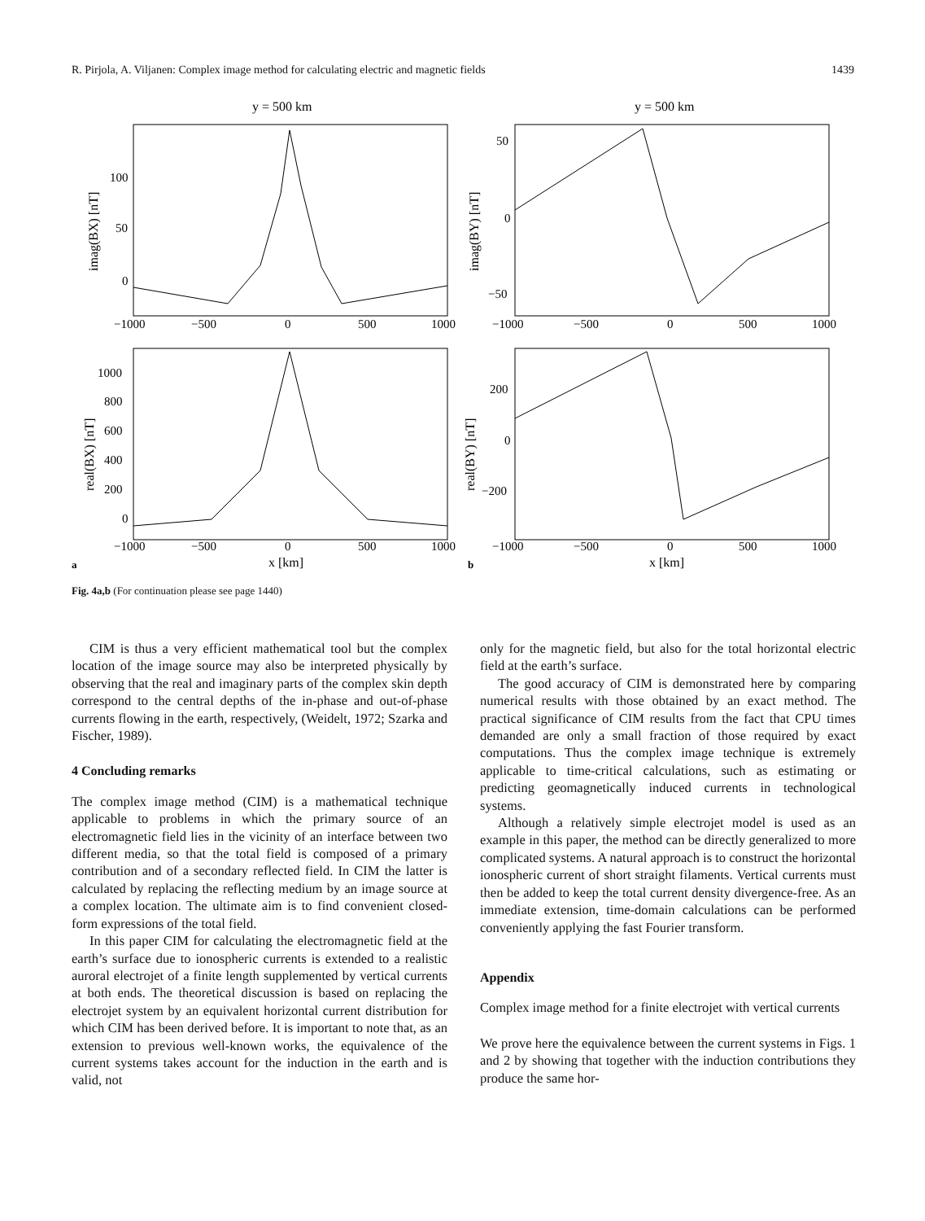R. Pirjola, A. Viljanen: Complex image method for calculating electric and magnetic fields 1439
y = 500 km
y = 500 km
100
50
0
−1000
−500
0
500
1000
50
0
−50
−1000
−500
0
500
1000
1000
800
600
400
200
0
−1000
−500
0
500
1000
200
0
−200
−1000
−500
0
500
1000
x [km]
x [km]
a
b
imag(BX) [nT]
imag(BY) [nT]
real(BX) [nT]
real(BY) [nT]
Fig. 4a,b (For continuation please see page 1440)
CIM is thus a very efficient mathematical tool but the complex location of the image source may also be interpreted physically by observing that the real and imaginary parts of the complex skin depth correspond to the central depths of the in-phase and out-of-phase currents flowing in the earth, respectively, (Weidelt, 1972; Szarka and Fischer, 1989).
4 Concluding remarks
The complex image method (CIM) is a mathematical technique applicable to problems in which the primary source of an electromagnetic field lies in the vicinity of an interface between two different media, so that the total field is composed of a primary contribution and of a secondary reflected field. In CIM the latter is calculated by replacing the reflecting medium by an image source at a complex location. The ultimate aim is to find convenient closed-form expressions of the total field.
In this paper CIM for calculating the electromagnetic field at the earth’s surface due to ionospheric currents is extended to a realistic auroral electrojet of a finite length supplemented by vertical currents at both ends. The theoretical discussion is based on replacing the electrojet system by an equivalent horizontal current distribution for which CIM has been derived before. It is important to note that, as an extension to previous well-known works, the equivalence of the current systems takes account for the induction in the earth and is valid, not
only for the magnetic field, but also for the total horizontal electric field at the earth’s surface.
The good accuracy of CIM is demonstrated here by comparing numerical results with those obtained by an exact method. The practical significance of CIM results from the fact that CPU times demanded are only a small fraction of those required by exact computations. Thus the complex image technique is extremely applicable to time-critical calculations, such as estimating or predicting geomagnetically induced currents in technological systems.
Although a relatively simple electrojet model is used as an example in this paper, the method can be directly generalized to more complicated systems. A natural approach is to construct the horizontal ionospheric current of short straight filaments. Vertical currents must then be added to keep the total current density divergence-free. As an immediate extension, time-domain calculations can be performed conveniently applying the fast Fourier transform.
Appendix
Complex image method for a finite electrojet with vertical currents
We prove here the equivalence between the current systems in Figs. 1 and 2 by showing that together with the induction contributions they produce the same hor-